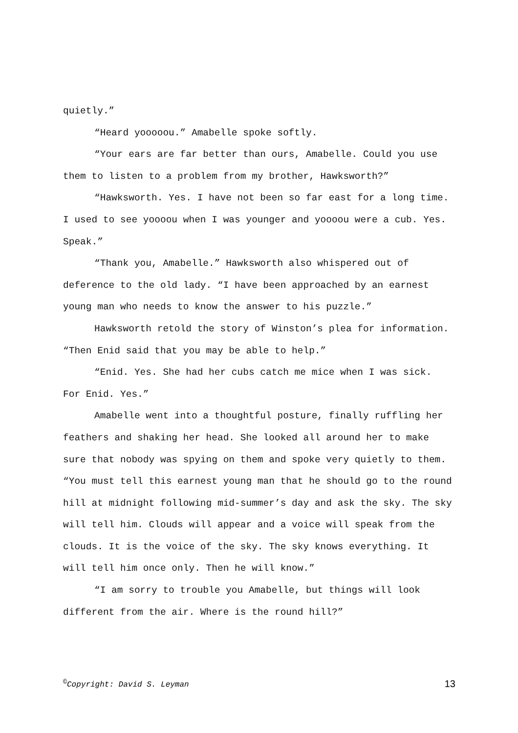quietly.”
“Heard yooooou.” Amabelle spoke softly.
“Your ears are far better than ours, Amabelle. Could you use them to listen to a problem from my brother, Hawksworth?”
“Hawksworth. Yes. I have not been so far east for a long time. I used to see yoooou when I was younger and yoooou were a cub. Yes. Speak.”
“Thank you, Amabelle.” Hawksworth also whispered out of deference to the old lady. “I have been approached by an earnest young man who needs to know the answer to his puzzle.”
Hawksworth retold the story of Winston’s plea for information. “Then Enid said that you may be able to help.”
“Enid. Yes. She had her cubs catch me mice when I was sick. For Enid. Yes.”
Amabelle went into a thoughtful posture, finally ruffling her feathers and shaking her head. She looked all around her to make sure that nobody was spying on them and spoke very quietly to them. “You must tell this earnest young man that he should go to the round hill at midnight following mid-summer’s day and ask the sky. The sky will tell him. Clouds will appear and a voice will speak from the clouds. It is the voice of the sky. The sky knows everything. It will tell him once only. Then he will know.”
“I am sorry to trouble you Amabelle, but things will look different from the air. Where is the round hill?”
<sup>©</sup>Copyright: David S. Leyman 13